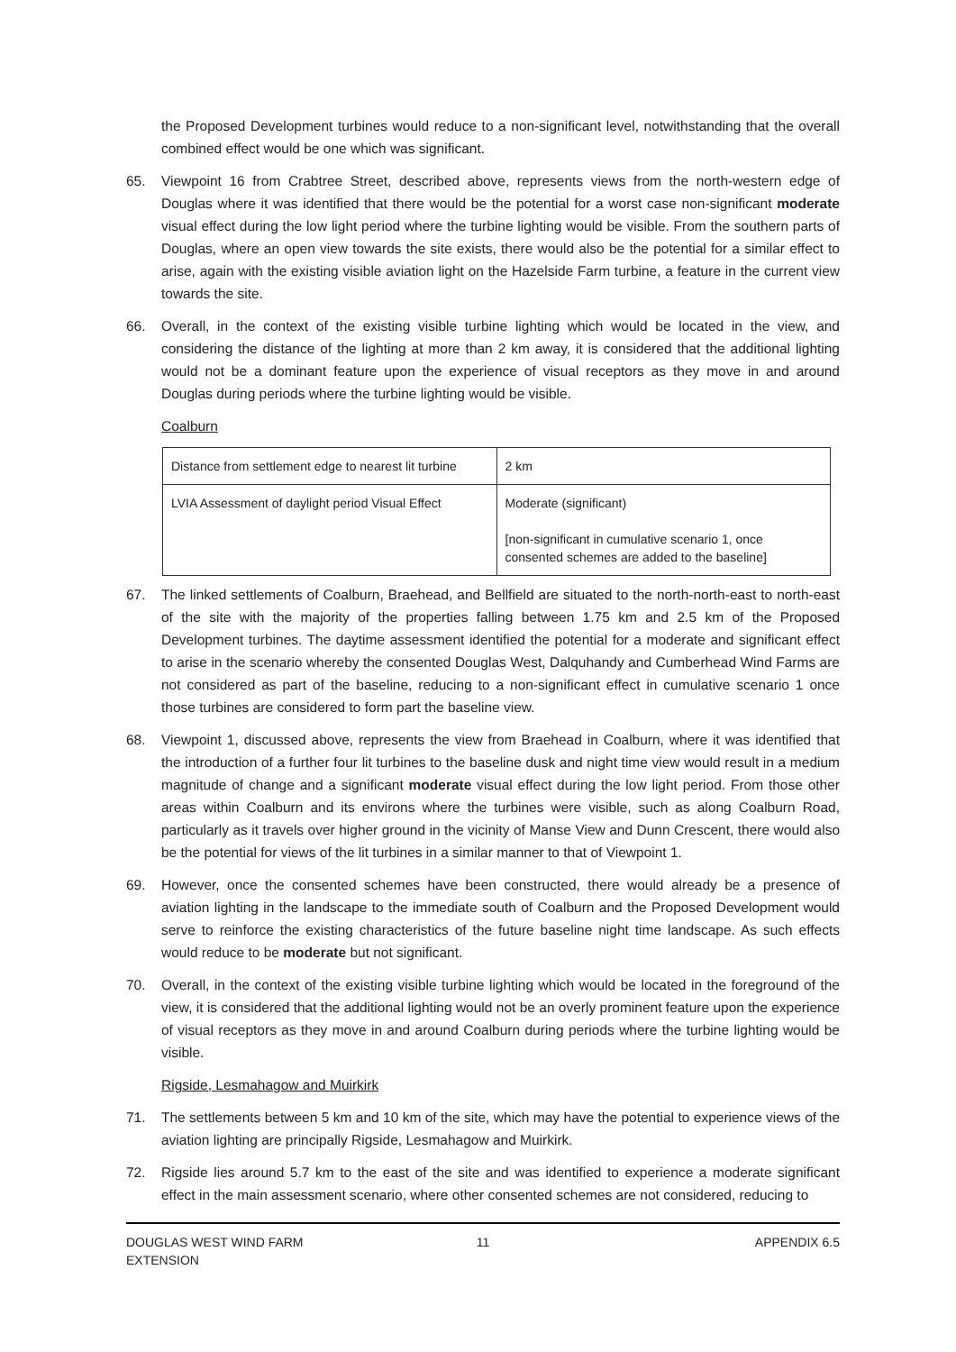the Proposed Development turbines would reduce to a non-significant level, notwithstanding that the overall combined effect would be one which was significant.
65. Viewpoint 16 from Crabtree Street, described above, represents views from the north-western edge of Douglas where it was identified that there would be the potential for a worst case non-significant moderate visual effect during the low light period where the turbine lighting would be visible. From the southern parts of Douglas, where an open view towards the site exists, there would also be the potential for a similar effect to arise, again with the existing visible aviation light on the Hazelside Farm turbine, a feature in the current view towards the site.
66. Overall, in the context of the existing visible turbine lighting which would be located in the view, and considering the distance of the lighting at more than 2 km away, it is considered that the additional lighting would not be a dominant feature upon the experience of visual receptors as they move in and around Douglas during periods where the turbine lighting would be visible.
Coalburn
| Distance from settlement edge to nearest lit turbine | 2 km |
| LVIA Assessment of daylight period Visual Effect | Moderate (significant) [non-significant in cumulative scenario 1, once consented schemes are added to the baseline] |
67. The linked settlements of Coalburn, Braehead, and Bellfield are situated to the north-north-east to north-east of the site with the majority of the properties falling between 1.75 km and 2.5 km of the Proposed Development turbines. The daytime assessment identified the potential for a moderate and significant effect to arise in the scenario whereby the consented Douglas West, Dalquhandy and Cumberhead Wind Farms are not considered as part of the baseline, reducing to a non-significant effect in cumulative scenario 1 once those turbines are considered to form part the baseline view.
68. Viewpoint 1, discussed above, represents the view from Braehead in Coalburn, where it was identified that the introduction of a further four lit turbines to the baseline dusk and night time view would result in a medium magnitude of change and a significant moderate visual effect during the low light period. From those other areas within Coalburn and its environs where the turbines were visible, such as along Coalburn Road, particularly as it travels over higher ground in the vicinity of Manse View and Dunn Crescent, there would also be the potential for views of the lit turbines in a similar manner to that of Viewpoint 1.
69. However, once the consented schemes have been constructed, there would already be a presence of aviation lighting in the landscape to the immediate south of Coalburn and the Proposed Development would serve to reinforce the existing characteristics of the future baseline night time landscape. As such effects would reduce to be moderate but not significant.
70. Overall, in the context of the existing visible turbine lighting which would be located in the foreground of the view, it is considered that the additional lighting would not be an overly prominent feature upon the experience of visual receptors as they move in and around Coalburn during periods where the turbine lighting would be visible.
Rigside, Lesmahagow and Muirkirk
71. The settlements between 5 km and 10 km of the site, which may have the potential to experience views of the aviation lighting are principally Rigside, Lesmahagow and Muirkirk.
72. Rigside lies around 5.7 km to the east of the site and was identified to experience a moderate significant effect in the main assessment scenario, where other consented schemes are not considered, reducing to
DOUGLAS WEST WIND FARM
EXTENSION
11 APPENDIX 6.5